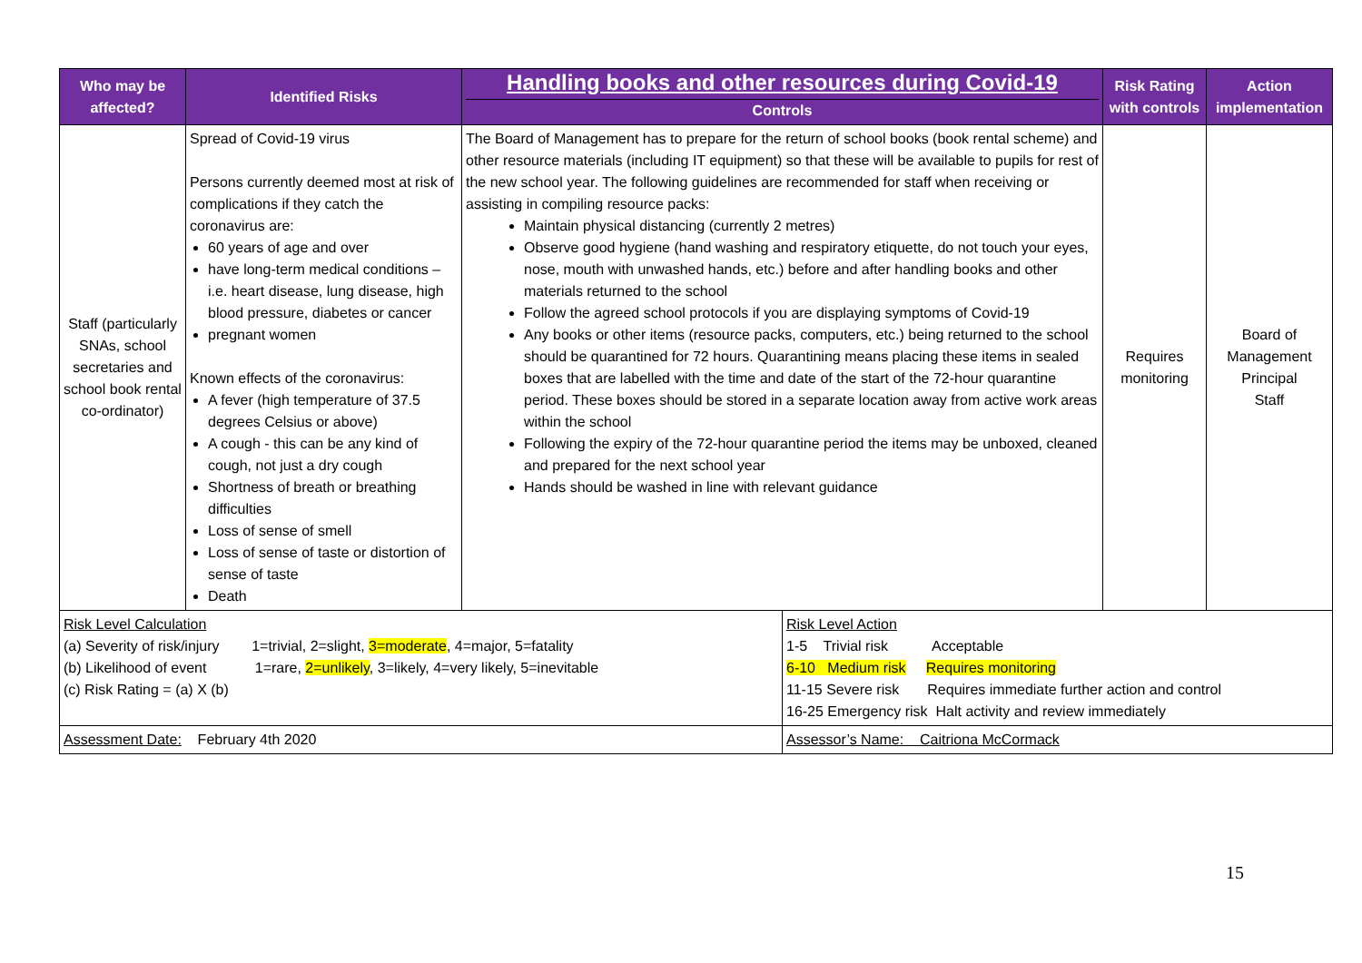| Who may be affected? | Identified Risks | Handling books and other resources during Covid-19 Controls | | Risk Rating with controls | Action implementation |
| --- | --- | --- | --- | --- | --- |
| Staff (particularly SNAs, school secretaries and school book rental co-ordinator) | Spread of Covid-19 virus Persons currently deemed most at risk of complications if they catch the coronavirus are: 60 years of age and over have long-term medical conditions – i.e. heart disease, lung disease, high blood pressure, diabetes or cancer pregnant women Known effects of the coronavirus: A fever (high temperature of 37.5 degrees Celsius or above) A cough - this can be any kind of cough, not just a dry cough Shortness of breath or breathing difficulties Loss of sense of smell Loss of sense of taste or distortion of sense of taste Death | The Board of Management has to prepare for the return of school books (book rental scheme) and other resource materials (including IT equipment) so that these will be available to pupils for rest of the new school year. The following guidelines are recommended for staff when receiving or assisting in compiling resource packs: Maintain physical distancing (currently 2 metres) Observe good hygiene (hand washing and respiratory etiquette, do not touch your eyes, nose, mouth with unwashed hands, etc.) before and after handling books and other materials returned to the school Follow the agreed school protocols if you are displaying symptoms of Covid-19 Any books or other items (resource packs, computers, etc.) being returned to the school should be quarantined for 72 hours. Quarantining means placing these items in sealed boxes that are labelled with the time and date of the start of the 72-hour quarantine period. These boxes should be stored in a separate location away from active work areas within the school Following the expiry of the 72-hour quarantine period the items may be unboxed, cleaned and prepared for the next school year Hands should be washed in line with relevant guidance | | Requires monitoring | Board of Management Principal Staff |
| Risk Level Calculation (a) Severity of risk/injury 1=trivial, 2=slight, 3=moderate , 4=major, 5=fatality (b) Likelihood of event 1=rare, 2=unlikely , 3=likely, 4=very likely, 5=inevitable (c) Risk Rating = (a) X (b) | | | Risk Level Action 1-5 Trivial risk Acceptable 6-10 Medium risk Requires monitoring 11-15 Severe risk Requires immediate further action and control 16-25 Emergency risk Halt activity and review immediately | | |
| Assessment Date: February 4th 2020 | | | Assessor’s Name: Caitriona McCormack | | |
15